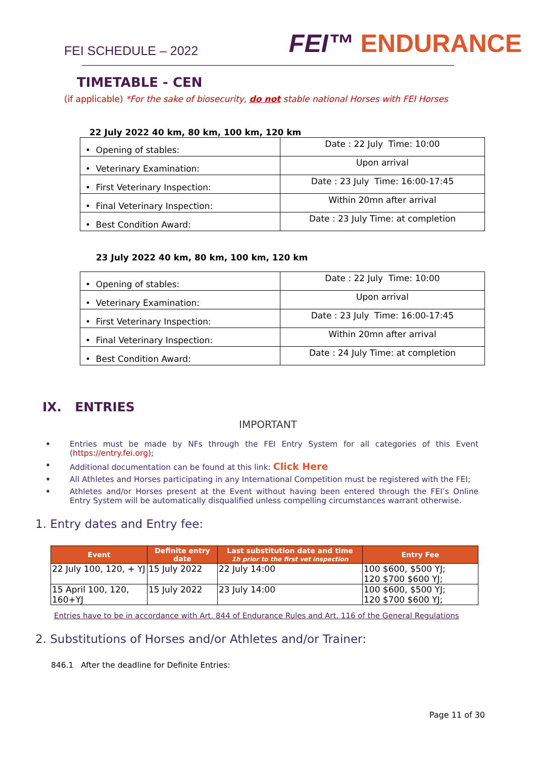FEI SCHEDULE – 2022
FEI™ ENDURANCE
TIMETABLE - CEN
(if applicable) *For the sake of biosecurity, do not stable national Horses with FEI Horses
22 July 2022 40 km, 80 km, 100 km, 120 km
| • Opening of stables: | Date : 22 July Time: 10:00 |
| • Veterinary Examination: | Upon arrival |
| • First Veterinary Inspection: | Date : 23 July Time: 16:00-17:45 |
| • Final Veterinary Inspection: | Within 20mn after arrival |
| • Best Condition Award: | Date : 23 July Time: at completion |
23 July 2022 40 km, 80 km, 100 km, 120 km
| • Opening of stables: | Date : 22 July Time: 10:00 |
| • Veterinary Examination: | Upon arrival |
| • First Veterinary Inspection: | Date : 23 July Time: 16:00-17:45 |
| • Final Veterinary Inspection: | Within 20mn after arrival |
| • Best Condition Award: | Date : 24 July Time: at completion |
IX. ENTRIES
IMPORTANT
• Entries must be made by NFs through the FEI Entry System for all categories of this Event (https://entry.fei.org);
• Additional documentation can be found at this link: Click Here
• All Athletes and Horses participating in any International Competition must be registered with the FEI;
• Athletes and/or Horses present at the Event without having been entered through the FEI’s Online Entry System will be automatically disqualified unless compelling circumstances warrant otherwise.
1. Entry dates and Entry fee:
| Event | Definite entry date | Last substitution date and time 1h prior to the first vet inspection | Entry Fee |
| --- | --- | --- | --- |
| 22 July 100, 120, + YJ | 15 July 2022 | 22 July 14:00 | 100 $600, $500 YJ; 120 $700 $600 YJ; |
| 15 April 100, 120, 160+YJ | 15 July 2022 | 23 July 14:00 | 100 $600, $500 YJ; 120 $700 $600 YJ; |
Entries have to be in accordance with Art. 844 of Endurance Rules and Art. 116 of the General Regulations
2. Substitutions of Horses and/or Athletes and/or Trainer:
846.1 After the deadline for Definite Entries:
Page 11 of 30